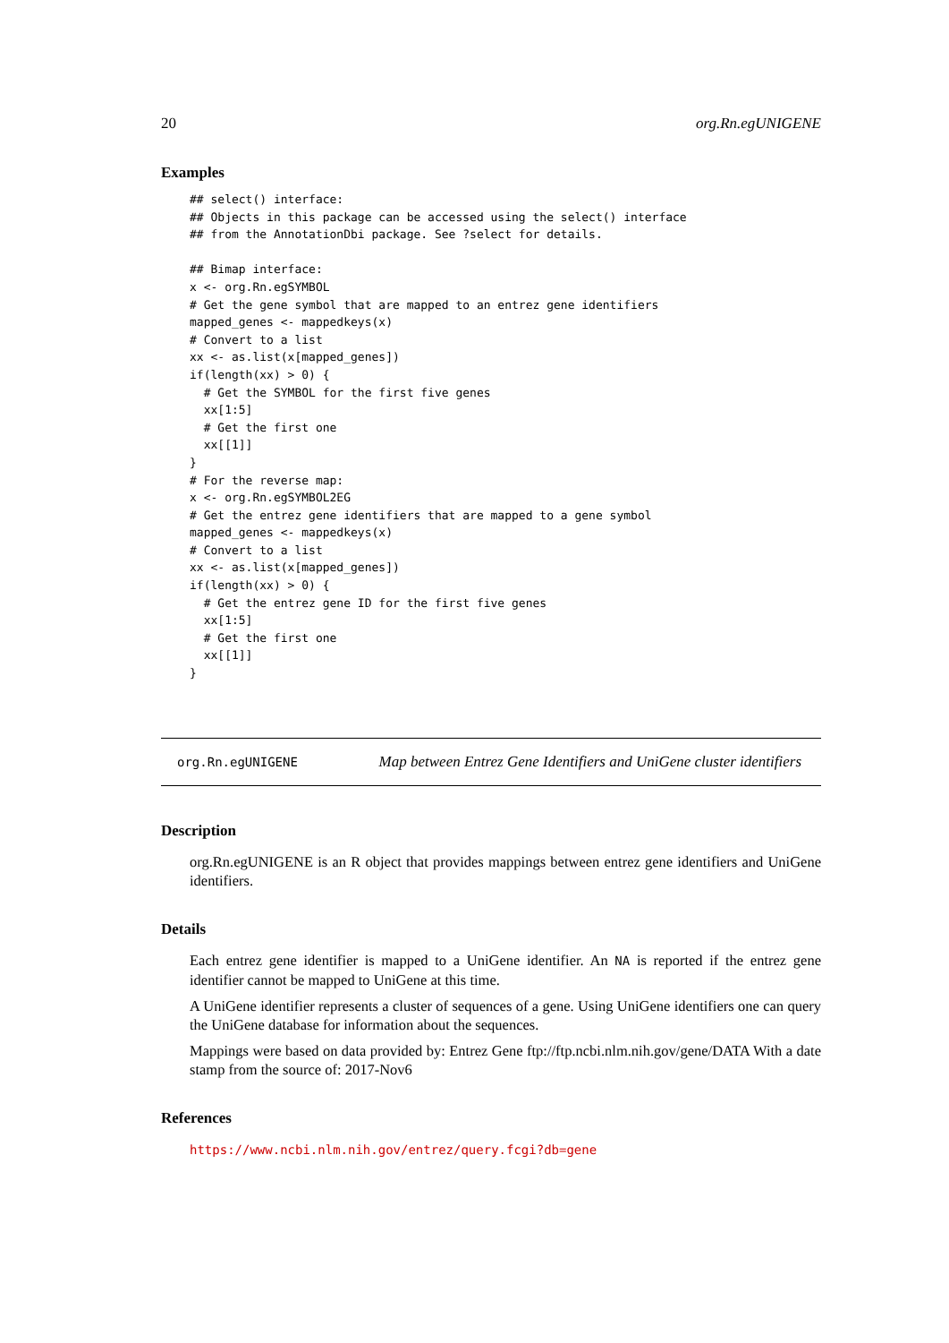20 org.Rn.egUNIGENE
Examples
## select() interface:
## Objects in this package can be accessed using the select() interface
## from the AnnotationDbi package. See ?select for details.

## Bimap interface:
x <- org.Rn.egSYMBOL
# Get the gene symbol that are mapped to an entrez gene identifiers
mapped_genes <- mappedkeys(x)
# Convert to a list
xx <- as.list(x[mapped_genes])
if(length(xx) > 0) {
  # Get the SYMBOL for the first five genes
  xx[1:5]
  # Get the first one
  xx[[1]]
}
# For the reverse map:
x <- org.Rn.egSYMBOL2EG
# Get the entrez gene identifiers that are mapped to a gene symbol
mapped_genes <- mappedkeys(x)
# Convert to a list
xx <- as.list(x[mapped_genes])
if(length(xx) > 0) {
  # Get the entrez gene ID for the first five genes
  xx[1:5]
  # Get the first one
  xx[[1]]
}
org.Rn.egUNIGENE Map between Entrez Gene Identifiers and UniGene cluster identifiers
Description
org.Rn.egUNIGENE is an R object that provides mappings between entrez gene identifiers and UniGene identifiers.
Details
Each entrez gene identifier is mapped to a UniGene identifier. An NA is reported if the entrez gene identifier cannot be mapped to UniGene at this time.
A UniGene identifier represents a cluster of sequences of a gene. Using UniGene identifiers one can query the UniGene database for information about the sequences.
Mappings were based on data provided by: Entrez Gene ftp://ftp.ncbi.nlm.nih.gov/gene/DATA With a date stamp from the source of: 2017-Nov6
References
https://www.ncbi.nlm.nih.gov/entrez/query.fcgi?db=gene